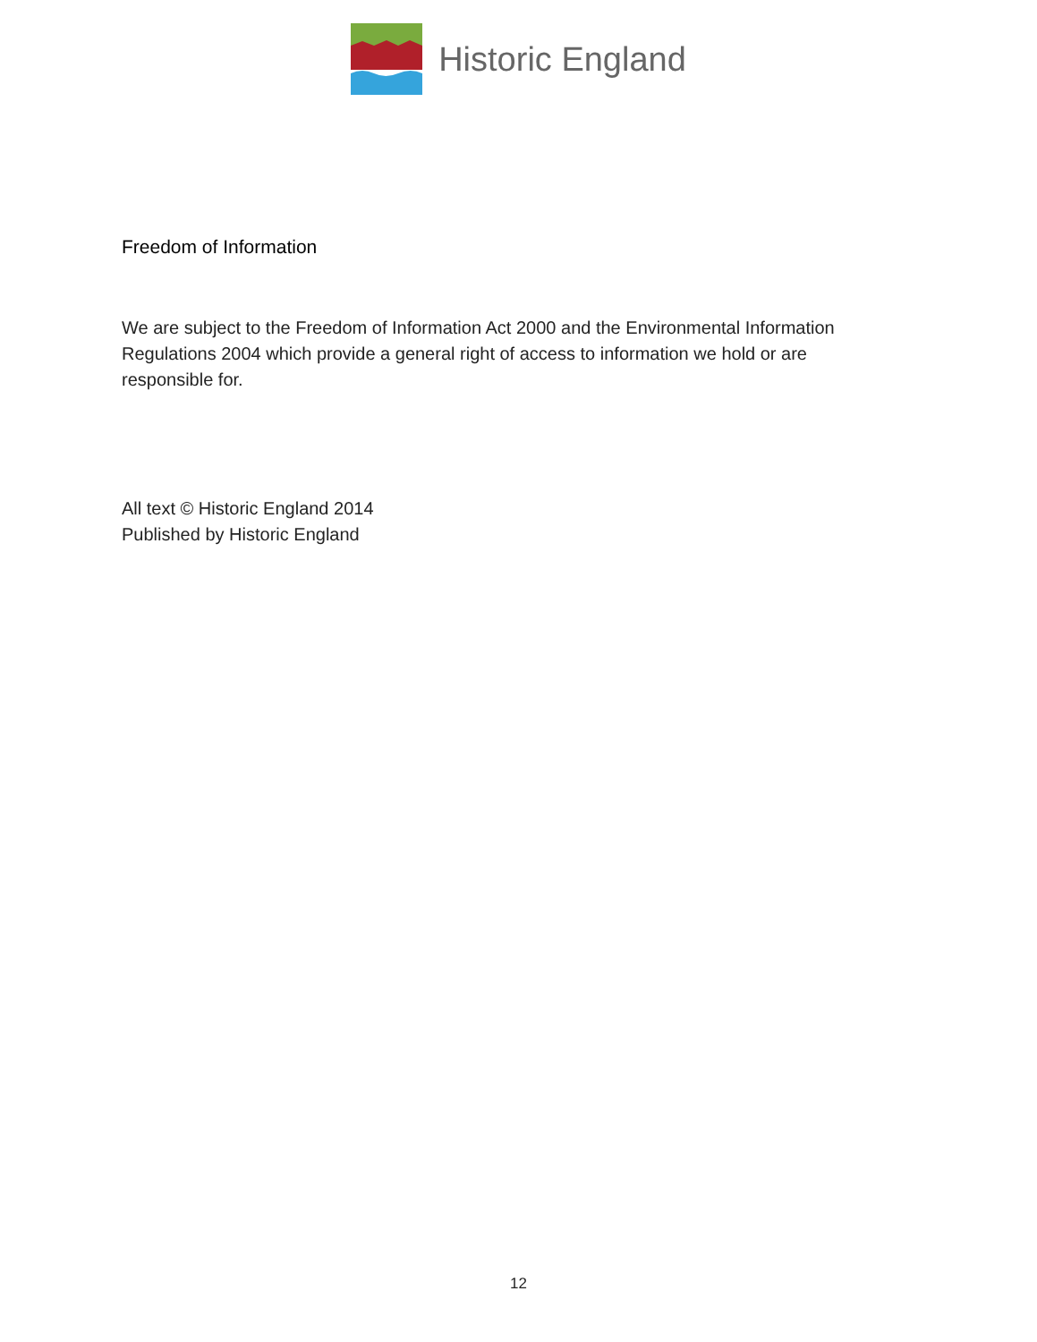Historic England
Freedom of Information
We are subject to the Freedom of Information Act 2000 and the Environmental Information Regulations 2004 which provide a general right of access to information we hold or are responsible for.
All text © Historic England 2014
Published by Historic England
12